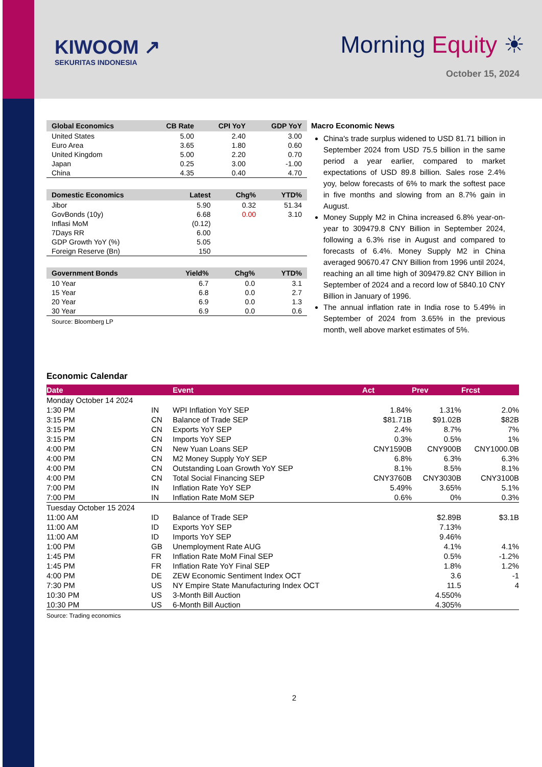KIWOOM ↗
SEKURITAS INDONESIA
Morning Equity ☀
October 15, 2024
| Global Economics | CB Rate | CPI YoY | GDP YoY |
| --- | --- | --- | --- |
| United States | 5.00 | 2.40 | 3.00 |
| Euro Area | 3.65 | 1.80 | 0.60 |
| United Kingdom | 5.00 | 2.20 | 0.70 |
| Japan | 0.25 | 3.00 | -1.00 |
| China | 4.35 | 0.40 | 4.70 |
| Domestic Economics | Latest | Chg% | YTD% |
| --- | --- | --- | --- |
| Jibor | 5.90 | 0.32 | 51.34 |
| GovBonds (10y) | 6.68 | 0.00 | 3.10 |
| Inflasi MoM | (0.12) | | |
| 7Days RR | 6.00 | | |
| GDP Growth YoY (%) | 5.05 | | |
| Foreign Reserve (Bn) | 150 | | |
| Government Bonds | Yield% | Chg% | YTD% |
| --- | --- | --- | --- |
| 10 Year | 6.7 | 0.0 | 3.1 |
| 15 Year | 6.8 | 0.0 | 2.7 |
| 20 Year | 6.9 | 0.0 | 1.3 |
| 30 Year | 6.9 | 0.0 | 0.6 |
Source: Bloomberg LP
Macro Economic News
China's trade surplus widened to USD 81.71 billion in September 2024 from USD 75.5 billion in the same period a year earlier, compared to market expectations of USD 89.8 billion. Sales rose 2.4% yoy, below forecasts of 6% to mark the softest pace in five months and slowing from an 8.7% gain in August.
Money Supply M2 in China increased 6.8% year-on-year to 309479.8 CNY Billion in September 2024, following a 6.3% rise in August and compared to forecasts of 6.4%. Money Supply M2 in China averaged 90670.47 CNY Billion from 1996 until 2024, reaching an all time high of 309479.82 CNY Billion in September of 2024 and a record low of 5840.10 CNY Billion in January of 1996.
The annual inflation rate in India rose to 5.49% in September of 2024 from 3.65% in the previous month, well above market estimates of 5%.
Economic Calendar
| Date | | Event | Act | Prev | Frcst |
| --- | --- | --- | --- | --- | --- |
| Monday October 14 2024 | | | | | |
| 1:30 PM | IN | WPI Inflation YoY SEP | 1.84% | 1.31% | 2.0% |
| 3:15 PM | CN | Balance of Trade SEP | $81.71B | $91.02B | $82B |
| 3:15 PM | CN | Exports YoY SEP | 2.4% | 8.7% | 7% |
| 3:15 PM | CN | Imports YoY SEP | 0.3% | 0.5% | 1% |
| 4:00 PM | CN | New Yuan Loans SEP | CNY1590B | CNY900B | CNY1000.0B |
| 4:00 PM | CN | M2 Money Supply YoY SEP | 6.8% | 6.3% | 6.3% |
| 4:00 PM | CN | Outstanding Loan Growth YoY SEP | 8.1% | 8.5% | 8.1% |
| 4:00 PM | CN | Total Social Financing SEP | CNY3760B | CNY3030B | CNY3100B |
| 7:00 PM | IN | Inflation Rate YoY SEP | 5.49% | 3.65% | 5.1% |
| 7:00 PM | IN | Inflation Rate MoM SEP | 0.6% | 0% | 0.3% |
| Tuesday October 15 2024 | | | | | |
| 11:00 AM | ID | Balance of Trade SEP | | $2.89B | $3.1B |
| 11:00 AM | ID | Exports YoY SEP | | 7.13% | |
| 11:00 AM | ID | Imports YoY SEP | | 9.46% | |
| 1:00 PM | GB | Unemployment Rate AUG | | 4.1% | 4.1% |
| 1:45 PM | FR | Inflation Rate MoM Final SEP | | 0.5% | -1.2% |
| 1:45 PM | FR | Inflation Rate YoY Final SEP | | 1.8% | 1.2% |
| 4:00 PM | DE | ZEW Economic Sentiment Index OCT | | 3.6 | -1 |
| 7:30 PM | US | NY Empire State Manufacturing Index OCT | | 11.5 | 4 |
| 10:30 PM | US | 3-Month Bill Auction | | 4.550% | |
| 10:30 PM | US | 6-Month Bill Auction | | 4.305% | |
Source: Trading economics
2